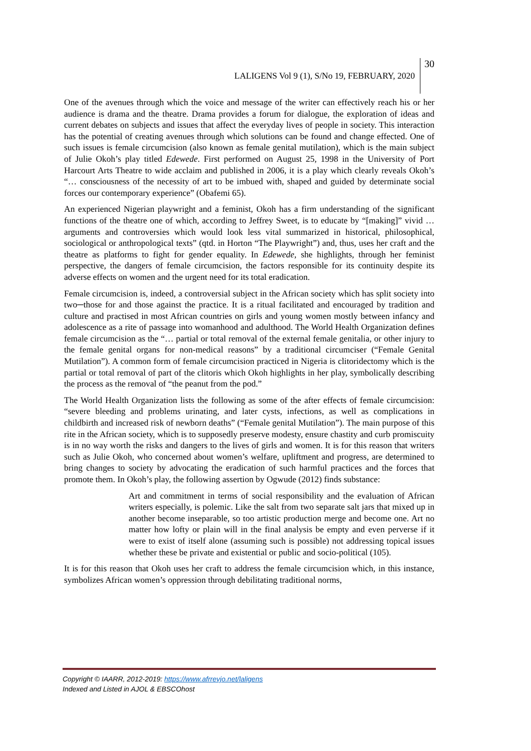LALIGENS Vol 9 (1), S/No 19, FEBRUARY, 2020
30
One of the avenues through which the voice and message of the writer can effectively reach his or her audience is drama and the theatre. Drama provides a forum for dialogue, the exploration of ideas and current debates on subjects and issues that affect the everyday lives of people in society. This interaction has the potential of creating avenues through which solutions can be found and change effected. One of such issues is female circumcision (also known as female genital mutilation), which is the main subject of Julie Okoh’s play titled Edewede. First performed on August 25, 1998 in the University of Port Harcourt Arts Theatre to wide acclaim and published in 2006, it is a play which clearly reveals Okoh’s “… consciousness of the necessity of art to be imbued with, shaped and guided by determinate social forces our contemporary experience” (Obafemi 65).
An experienced Nigerian playwright and a feminist, Okoh has a firm understanding of the significant functions of the theatre one of which, according to Jeffrey Sweet, is to educate by “[making]” vivid … arguments and controversies which would look less vital summarized in historical, philosophical, sociological or anthropological texts” (qtd. in Horton “The Playwright”) and, thus, uses her craft and the theatre as platforms to fight for gender equality. In Edewede, she highlights, through her feminist perspective, the dangers of female circumcision, the factors responsible for its continuity despite its adverse effects on women and the urgent need for its total eradication.
Female circumcision is, indeed, a controversial subject in the African society which has split society into two─those for and those against the practice. It is a ritual facilitated and encouraged by tradition and culture and practised in most African countries on girls and young women mostly between infancy and adolescence as a rite of passage into womanhood and adulthood. The World Health Organization defines female circumcision as the “… partial or total removal of the external female genitalia, or other injury to the female genital organs for non-medical reasons” by a traditional circumciser (“Female Genital Mutilation”). A common form of female circumcision practiced in Nigeria is clitoridectomy which is the partial or total removal of part of the clitoris which Okoh highlights in her play, symbolically describing the process as the removal of “the peanut from the pod.”
The World Health Organization lists the following as some of the after effects of female circumcision: “severe bleeding and problems urinating, and later cysts, infections, as well as complications in childbirth and increased risk of newborn deaths” (“Female genital Mutilation”). The main purpose of this rite in the African society, which is to supposedly preserve modesty, ensure chastity and curb promiscuity is in no way worth the risks and dangers to the lives of girls and women. It is for this reason that writers such as Julie Okoh, who concerned about women’s welfare, upliftment and progress, are determined to bring changes to society by advocating the eradication of such harmful practices and the forces that promote them. In Okoh’s play, the following assertion by Ogwude (2012) finds substance:
Art and commitment in terms of social responsibility and the evaluation of African writers especially, is polemic. Like the salt from two separate salt jars that mixed up in another become inseparable, so too artistic production merge and become one. Art no matter how lofty or plain will in the final analysis be empty and even perverse if it were to exist of itself alone (assuming such is possible) not addressing topical issues whether these be private and existential or public and socio-political (105).
It is for this reason that Okoh uses her craft to address the female circumcision which, in this instance, symbolizes African women’s oppression through debilitating traditional norms,
Copyright © IAARR, 2012-2019: https://www.afrrevjo.net/laligens
Indexed and Listed in AJOL & EBSCOhost